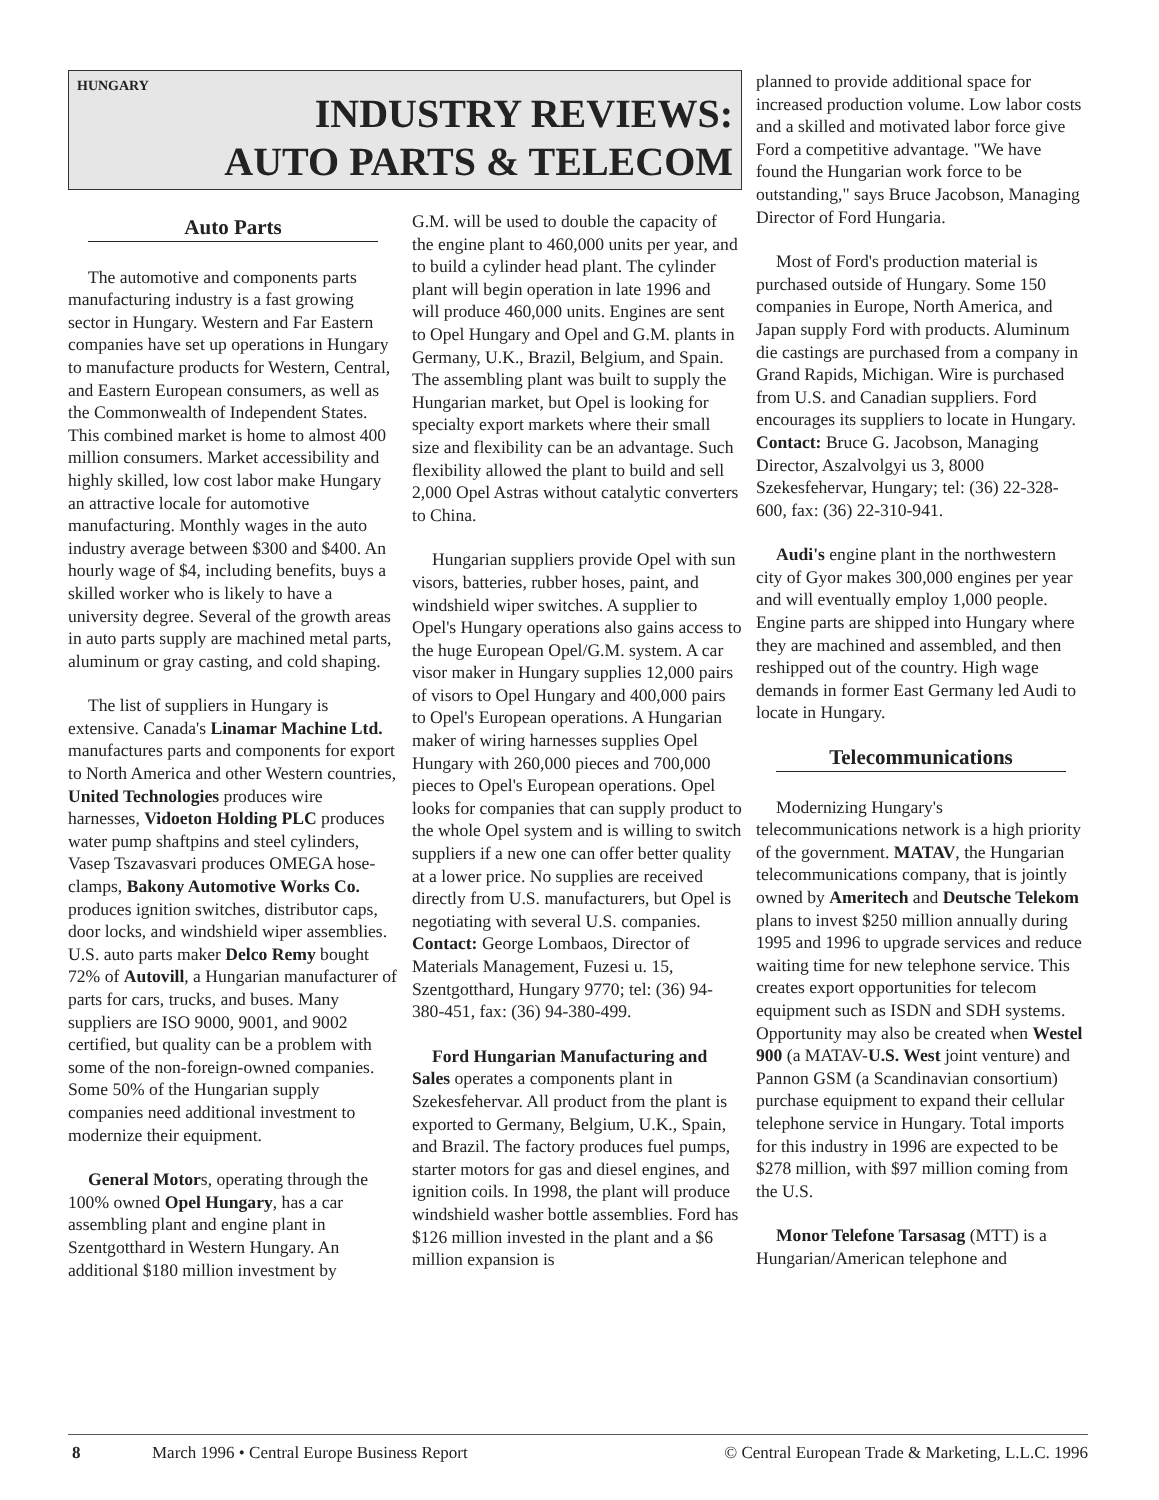HUNGARY
INDUSTRY REVIEWS:
AUTO PARTS & TELECOM
Auto Parts
The automotive and components parts manufacturing industry is a fast growing sector in Hungary. Western and Far Eastern companies have set up operations in Hungary to manufacture products for Western, Central, and Eastern European consumers, as well as the Commonwealth of Independent States. This combined market is home to almost 400 million consumers. Market accessibility and highly skilled, low cost labor make Hungary an attractive locale for automotive manufacturing. Monthly wages in the auto industry average between $300 and $400. An hourly wage of $4, including benefits, buys a skilled worker who is likely to have a university degree. Several of the growth areas in auto parts supply are machined metal parts, aluminum or gray casting, and cold shaping.
The list of suppliers in Hungary is extensive. Canada's Linamar Machine Ltd. manufactures parts and components for export to North America and other Western countries, United Technologies produces wire harnesses, Vidoeton Holding PLC produces water pump shaftpins and steel cylinders, Vasep Tszavasvari produces OMEGA hose-clamps, Bakony Automotive Works Co. produces ignition switches, distributor caps, door locks, and windshield wiper assemblies. U.S. auto parts maker Delco Remy bought 72% of Autovill, a Hungarian manufacturer of parts for cars, trucks, and buses. Many suppliers are ISO 9000, 9001, and 9002 certified, but quality can be a problem with some of the non-foreign-owned companies. Some 50% of the Hungarian supply companies need additional investment to modernize their equipment.
General Motors, operating through the 100% owned Opel Hungary, has a car assembling plant and engine plant in Szentgotthard in Western Hungary. An additional $180 million investment by
G.M. will be used to double the capacity of the engine plant to 460,000 units per year, and to build a cylinder head plant. The cylinder plant will begin operation in late 1996 and will produce 460,000 units. Engines are sent to Opel Hungary and Opel and G.M. plants in Germany, U.K., Brazil, Belgium, and Spain. The assembling plant was built to supply the Hungarian market, but Opel is looking for specialty export markets where their small size and flexibility can be an advantage. Such flexibility allowed the plant to build and sell 2,000 Opel Astras without catalytic converters to China.
Hungarian suppliers provide Opel with sun visors, batteries, rubber hoses, paint, and windshield wiper switches. A supplier to Opel's Hungary operations also gains access to the huge European Opel/G.M. system. A car visor maker in Hungary supplies 12,000 pairs of visors to Opel Hungary and 400,000 pairs to Opel's European operations. A Hungarian maker of wiring harnesses supplies Opel Hungary with 260,000 pieces and 700,000 pieces to Opel's European operations. Opel looks for companies that can supply product to the whole Opel system and is willing to switch suppliers if a new one can offer better quality at a lower price. No supplies are received directly from U.S. manufacturers, but Opel is negotiating with several U.S. companies. Contact: George Lombaos, Director of Materials Management, Fuzesi u. 15, Szentgotthard, Hungary 9770; tel: (36) 94-380-451, fax: (36) 94-380-499.
Ford Hungarian Manufacturing and Sales operates a components plant in Szekesfehervar. All product from the plant is exported to Germany, Belgium, U.K., Spain, and Brazil. The factory produces fuel pumps, starter motors for gas and diesel engines, and ignition coils. In 1998, the plant will produce windshield washer bottle assemblies. Ford has $126 million invested in the plant and a $6 million expansion is
planned to provide additional space for increased production volume. Low labor costs and a skilled and motivated labor force give Ford a competitive advantage. "We have found the Hungarian work force to be outstanding," says Bruce Jacobson, Managing Director of Ford Hungaria.
Most of Ford's production material is purchased outside of Hungary. Some 150 companies in Europe, North America, and Japan supply Ford with products. Aluminum die castings are purchased from a company in Grand Rapids, Michigan. Wire is purchased from U.S. and Canadian suppliers. Ford encourages its suppliers to locate in Hungary. Contact: Bruce G. Jacobson, Managing Director, Aszalvolgyi us 3, 8000 Szekesfehervar, Hungary; tel: (36) 22-328-600, fax: (36) 22-310-941.
Audi's engine plant in the northwestern city of Gyor makes 300,000 engines per year and will eventually employ 1,000 people. Engine parts are shipped into Hungary where they are machined and assembled, and then reshipped out of the country. High wage demands in former East Germany led Audi to locate in Hungary.
Telecommunications
Modernizing Hungary's telecommunications network is a high priority of the government. MATAV, the Hungarian telecommunications company, that is jointly owned by Ameritech and Deutsche Telekom plans to invest $250 million annually during 1995 and 1996 to upgrade services and reduce waiting time for new telephone service. This creates export opportunities for telecom equipment such as ISDN and SDH systems. Opportunity may also be created when Westel 900 (a MATAV-U.S. West joint venture) and Pannon GSM (a Scandinavian consortium) purchase equipment to expand their cellular telephone service in Hungary. Total imports for this industry in 1996 are expected to be $278 million, with $97 million coming from the U.S.
Monor Telefone Tarsasag (MTT) is a Hungarian/American telephone and
8 March 1996 • Central Europe Business Report © Central European Trade & Marketing, L.L.C. 1996